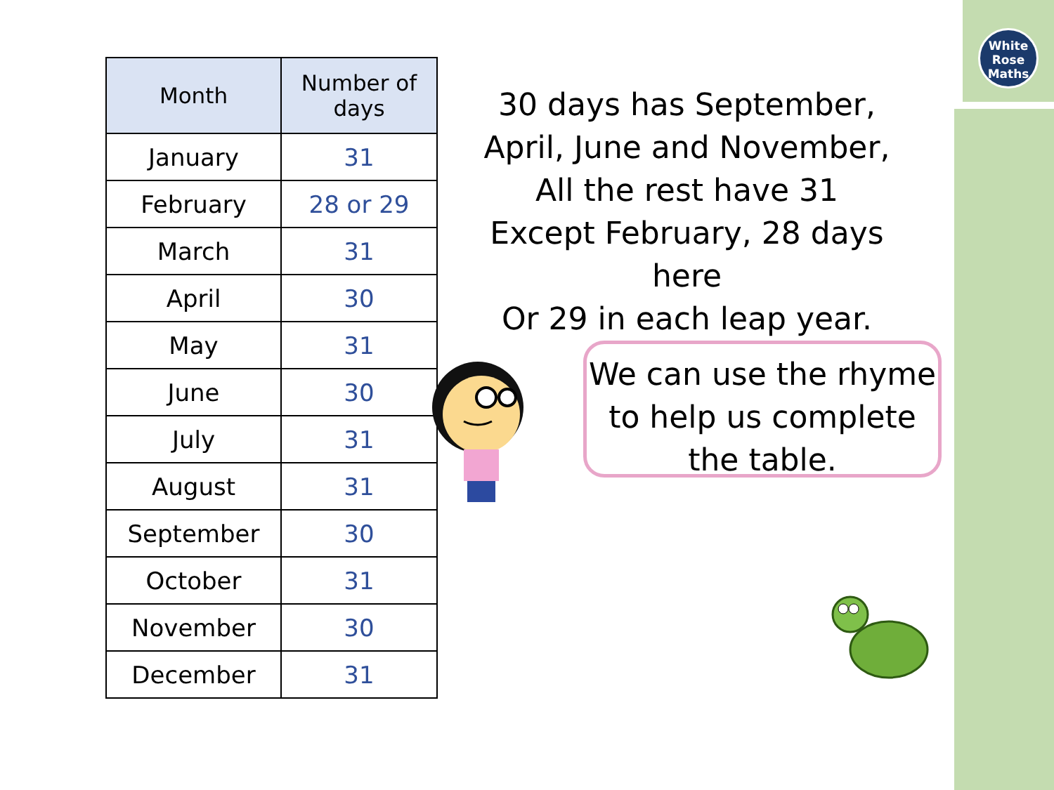White
Rose
Maths
| Month | Number of days |
| --- | --- |
| January | 31 |
| February | 28 or 29 |
| March | 31 |
| April | 30 |
| May | 31 |
| June | 30 |
| July | 31 |
| August | 31 |
| September | 30 |
| October | 31 |
| November | 30 |
| December | 31 |
30 days has September,
April, June and November,
All the rest have 31
Except February, 28 days here
Or 29 in each leap year.
We can use the rhyme
to help us complete
the table.